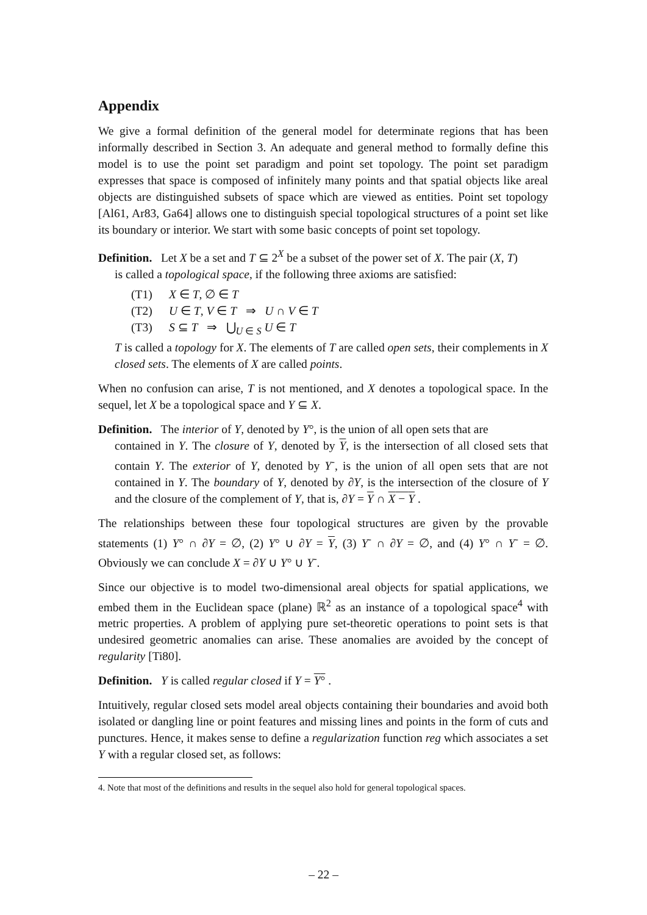Appendix
We give a formal definition of the general model for determinate regions that has been informally described in Section 3. An adequate and general method to formally define this model is to use the point set paradigm and point set topology. The point set paradigm expresses that space is composed of infinitely many points and that spatial objects like areal objects are distinguished subsets of space which are viewed as entities. Point set topology [Al61, Ar83, Ga64] allows one to distinguish special topological structures of a point set like its boundary or interior. We start with some basic concepts of point set topology.
Definition. Let X be a set and T ⊆ 2<sup>X</sup> be a subset of the power set of X. The pair (X, T)
is called a topological space, if the following three axioms are satisfied:
(T1) X ∈ T, ∅ ∈ T
(T2) U ∈ T, V ∈ T ⇒ U ∩ V ∈ T
(T3) S ⊆ T ⇒ ⋃<sub>U ∈ S</sub> U ∈ T
T is called a topology for X. The elements of T are called open sets, their complements in X closed sets. The elements of X are called points.
When no confusion can arise, T is not mentioned, and X denotes a topological space. In the sequel, let X be a topological space and Y ⊆ X.
Definition. The interior of Y, denoted by Y°, is the union of all open sets that are
contained in Y. The closure of Y, denoted by Y, is the intersection of all closed sets that contain Y. The exterior of Y, denoted by Y<sup>-</sup>, is the union of all open sets that are not contained in Y. The boundary of Y, denoted by ∂Y, is the intersection of the closure of Y and the closure of the complement of Y, that is, ∂Y = Y ∩ X − Y .
The relationships between these four topological structures are given by the provable statements (1) Y° ∩ ∂Y = ∅, (2) Y° ∪ ∂Y = Y, (3) Y<sup>-</sup> ∩ ∂Y = ∅, and (4) Y° ∩ Y<sup>-</sup> = ∅. Obviously we can conclude X = ∂Y ∪ Y° ∪ Y<sup>-</sup>.
Since our objective is to model two-dimensional areal objects for spatial applications, we embed them in the Euclidean space (plane) ℝ<sup>2</sup> as an instance of a topological space<sup>4</sup> with metric properties. A problem of applying pure set-theoretic operations to point sets is that undesired geometric anomalies can arise. These anomalies are avoided by the concept of regularity [Ti80].
Definition. Y is called regular closed if Y = Y° .
Intuitively, regular closed sets model areal objects containing their boundaries and avoid both isolated or dangling line or point features and missing lines and points in the form of cuts and punctures. Hence, it makes sense to define a regularization function reg which associates a set Y with a regular closed set, as follows:
4. Note that most of the definitions and results in the sequel also hold for general topological spaces.
– 22 –